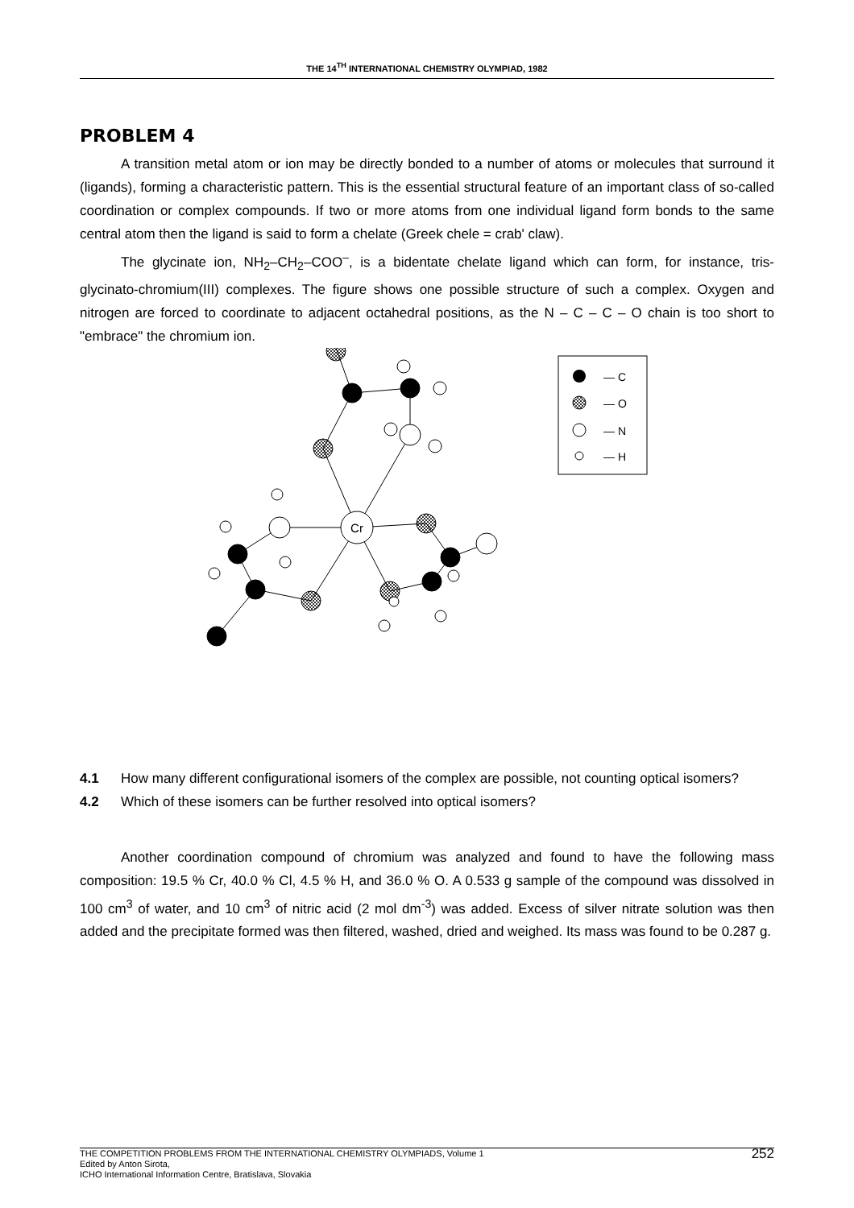THE 14<sup>TH</sup> INTERNATIONAL CHEMISTRY OLYMPIAD, 1982
PROBLEM 4
A transition metal atom or ion may be directly bonded to a number of atoms or molecules that surround it (ligands), forming a characteristic pattern. This is the essential structural feature of an important class of so-called coordination or complex compounds. If two or more atoms from one individual ligand form bonds to the same central atom then the ligand is said to form a chelate (Greek chele = crab' claw).
The glycinate ion, NH<sub>2</sub>–CH<sub>2</sub>–COO<sup>–</sup>, is a bidentate chelate ligand which can form, for instance, tris-glycinato-chromium(III) complexes. The figure shows one possible structure of such a complex. Oxygen and nitrogen are forced to coordinate to adjacent octahedral positions, as the N – C – C – O chain is too short to "embrace" the chromium ion.
Cr
— C
— O
— N
— H
4.1 How many different configurational isomers of the complex are possible, not counting optical isomers?
4.2 Which of these isomers can be further resolved into optical isomers?
Another coordination compound of chromium was analyzed and found to have the following mass composition: 19.5 % Cr, 40.0 % Cl, 4.5 % H, and 36.0 % O. A 0.533 g sample of the compound was dissolved in 100 cm<sup>3</sup> of water, and 10 cm<sup>3</sup> of nitric acid (2 mol dm<sup>-3</sup>) was added. Excess of silver nitrate solution was then added and the precipitate formed was then filtered, washed, dried and weighed. Its mass was found to be 0.287 g.
THE COMPETITION PROBLEMS FROM THE INTERNATIONAL CHEMISTRY OLYMPIADS, Volume 1
Edited by Anton Sirota,
ICHO International Information Centre, Bratislava, Slovakia
252